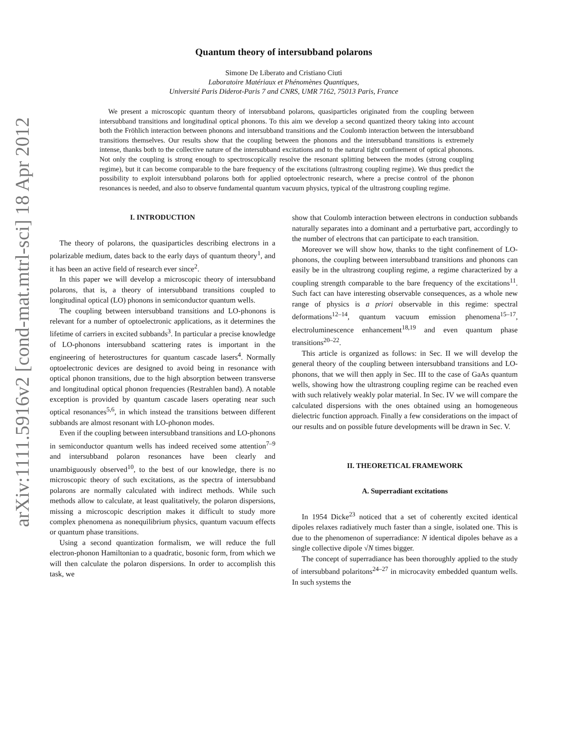arXiv:1111.5916v2 [cond-mat.mtrl-sci] 18 Apr 2012
Quantum theory of intersubband polarons
Simone De Liberato and Cristiano Ciuti
Laboratoire Matériaux et Phénomènes Quantiques,
Université Paris Diderot-Paris 7 and CNRS, UMR 7162, 75013 Paris, France
We present a microscopic quantum theory of intersubband polarons, quasiparticles originated from the coupling between intersubband transitions and longitudinal optical phonons. To this aim we develop a second quantized theory taking into account both the Fröhlich interaction between phonons and intersubband transitions and the Coulomb interaction between the intersubband transitions themselves. Our results show that the coupling between the phonons and the intersubband transitions is extremely intense, thanks both to the collective nature of the intersubband excitations and to the natural tight confinement of optical phonons. Not only the coupling is strong enough to spectroscopically resolve the resonant splitting between the modes (strong coupling regime), but it can become comparable to the bare frequency of the excitations (ultrastrong coupling regime). We thus predict the possibility to exploit intersubband polarons both for applied optoelectronic research, where a precise control of the phonon resonances is needed, and also to observe fundamental quantum vacuum physics, typical of the ultrastrong coupling regime.
I. INTRODUCTION
The theory of polarons, the quasiparticles describing electrons in a polarizable medium, dates back to the early days of quantum theory<sup>1</sup>, and it has been an active field of research ever since<sup>2</sup>.
In this paper we will develop a microscopic theory of intersubband polarons, that is, a theory of intersubband transitions coupled to longitudinal optical (LO) phonons in semiconductor quantum wells.
The coupling between intersubband transitions and LO-phonons is relevant for a number of optoelectronic applications, as it determines the lifetime of carriers in excited subbands<sup>3</sup>. In particular a precise knowledge of LO-phonons intersubband scattering rates is important in the engineering of heterostructures for quantum cascade lasers<sup>4</sup>. Normally optoelectronic devices are designed to avoid being in resonance with optical phonon transitions, due to the high absorption between transverse and longitudinal optical phonon frequencies (Restrahlen band). A notable exception is provided by quantum cascade lasers operating near such optical resonances<sup>5,6</sup>, in which instead the transitions between different subbands are almost resonant with LO-phonon modes.
Even if the coupling between intersubband transitions and LO-phonons in semiconductor quantum wells has indeed received some attention<sup>7–9</sup> and intersubband polaron resonances have been clearly and unambiguously observed<sup>10</sup>, to the best of our knowledge, there is no microscopic theory of such excitations, as the spectra of intersubband polarons are normally calculated with indirect methods. While such methods allow to calculate, at least qualitatively, the polaron dispersions, missing a microscopic description makes it difficult to study more complex phenomena as nonequilibrium physics, quantum vacuum effects or quantum phase transitions.
Using a second quantization formalism, we will reduce the full electron-phonon Hamiltonian to a quadratic, bosonic form, from which we will then calculate the polaron dispersions. In order to accomplish this task, we
show that Coulomb interaction between electrons in conduction subbands naturally separates into a dominant and a perturbative part, accordingly to the number of electrons that can participate to each transition.
Moreover we will show how, thanks to the tight confinement of LO-phonons, the coupling between intersubband transitions and phonons can easily be in the ultrastrong coupling regime, a regime characterized by a coupling strength comparable to the bare frequency of the excitations<sup>11</sup>. Such fact can have interesting observable consequences, as a whole new range of physics is a priori observable in this regime: spectral deformations<sup>12–14</sup>, quantum vacuum emission phenomena<sup>15–17</sup>, electroluminescence enhancement<sup>18,19</sup> and even quantum phase transitions<sup>20–22</sup>.
This article is organized as follows: in Sec. II we will develop the general theory of the coupling between intersubband transitions and LO-phonons, that we will then apply in Sec. III to the case of GaAs quantum wells, showing how the ultrastrong coupling regime can be reached even with such relatively weakly polar material. In Sec. IV we will compare the calculated dispersions with the ones obtained using an homogeneous dielectric function approach. Finally a few considerations on the impact of our results and on possible future developments will be drawn in Sec. V.
II. THEORETICAL FRAMEWORK
A. Superradiant excitations
In 1954 Dicke<sup>23</sup> noticed that a set of coherently excited identical dipoles relaxes radiatively much faster than a single, isolated one. This is due to the phenomenon of superradiance: N identical dipoles behave as a single collective dipole √N times bigger.
The concept of superradiance has been thoroughly applied to the study of intersubband polaritons<sup>24–27</sup> in microcavity embedded quantum wells. In such systems the